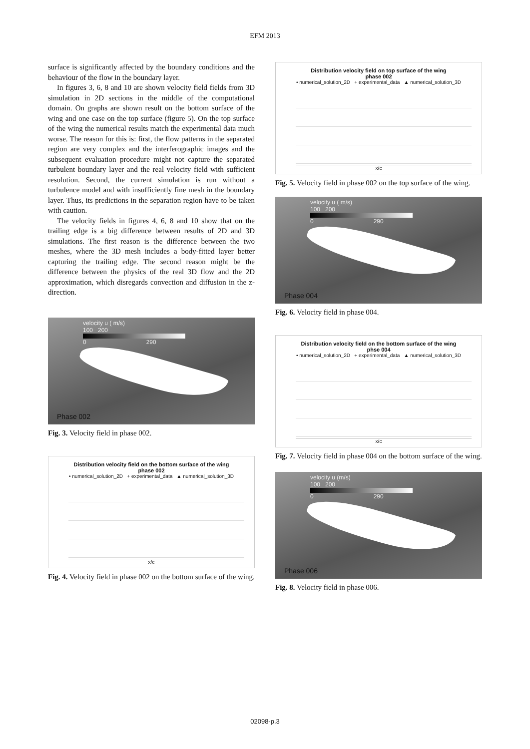EFM 2013
surface is significantly affected by the boundary conditions and the behaviour of the flow in the boundary layer.
In figures 3, 6, 8 and 10 are shown velocity field fields from 3D simulation in 2D sections in the middle of the computational domain. On graphs are shown result on the bottom surface of the wing and one case on the top surface (figure 5). On the top surface of the wing the numerical results match the experimental data much worse. The reason for this is: first, the flow patterns in the separated region are very complex and the interferographic images and the subsequent evaluation procedure might not capture the separated turbulent boundary layer and the real velocity field with sufficient resolution. Second, the current simulation is run without a turbulence model and with insufficiently fine mesh in the boundary layer. Thus, its predictions in the separation region have to be taken with caution.
The velocity fields in figures 4, 6, 8 and 10 show that on the trailing edge is a big difference between results of 2D and 3D simulations. The first reason is the difference between the two meshes, where the 3D mesh includes a body-fitted layer better capturing the trailing edge. The second reason might be the difference between the physics of the real 3D flow and the 2D approximation, which disregards convection and diffusion in the z-direction.
velocity u ( m/s)
100 200
0 290
Phase 002
Fig. 3. Velocity field in phase 002.
Distribution velocity field on the bottom surface of the wing
phase 002
• numerical_solution_2D + experimental_data ▲ numerical_solution_3D
x/c
Fig. 4. Velocity field in phase 002 on the bottom surface of the wing.
Distribution velocity field on top surface of the wing
phase 002
• numerical_solution_2D + experimental_data ▲ numerical_solution_3D
x/c
Fig. 5. Velocity field in phase 002 on the top surface of the wing.
velocity u ( m/s)
100 200
0 290
Phase 004
Fig. 6. Velocity field in phase 004.
Distribution velocity field on the bottom surface of the wing
phse 004
• numerical_solution_2D + experimental_data ▲ numerical_solution_3D
x/c
Fig. 7. Velocity field in phase 004 on the bottom surface of the wing.
velocity u (m/s)
100 200
0 290
Phase 006
Fig. 8. Velocity field in phase 006.
02098-p.3